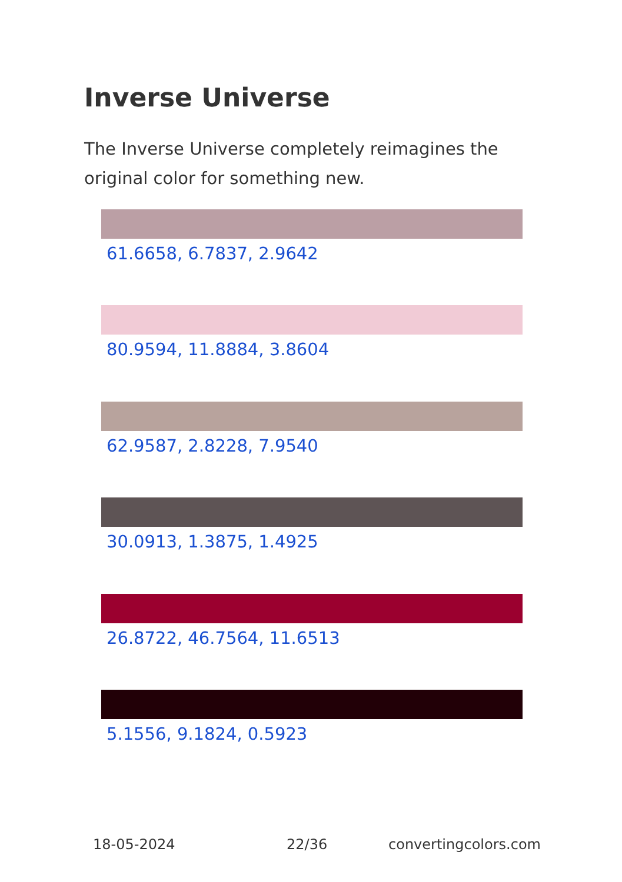Inverse Universe
The Inverse Universe completely reimagines the original color for something new.
61.6658, 6.7837, 2.9642
80.9594, 11.8884, 3.8604
62.9587, 2.8228, 7.9540
30.0913, 1.3875, 1.4925
26.8722, 46.7564, 11.6513
5.1556, 9.1824, 0.5923
18-05-2024 22/36 convertingcolors.com